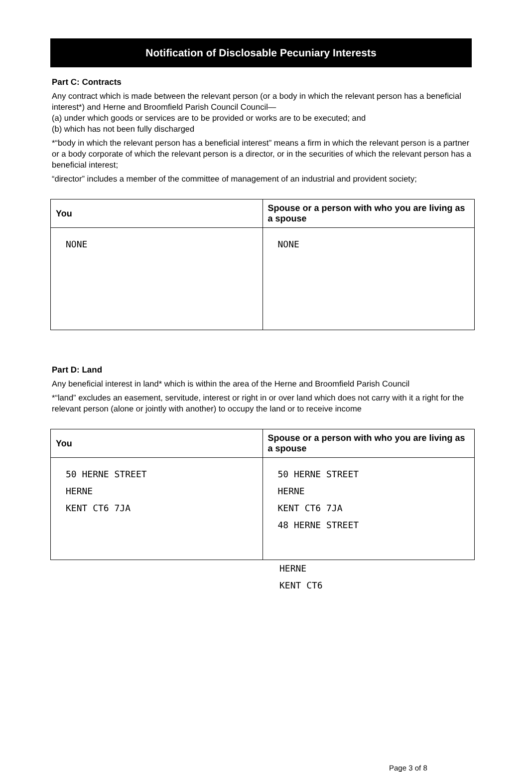Notification of Disclosable Pecuniary Interests
Part C: Contracts
Any contract which is made between the relevant person (or a body in which the relevant person has a beneficial interest*) and Herne and Broomfield Parish Council Council—
(a) under which goods or services are to be provided or works are to be executed; and
(b) which has not been fully discharged
*“body in which the relevant person has a beneficial interest” means a firm in which the relevant person is a partner or a body corporate of which the relevant person is a director, or in the securities of which the relevant person has a beneficial interest;
“director” includes a member of the committee of management of an industrial and provident society;
| You | Spouse or a person with who you are living as a spouse |
| --- | --- |
| NONE | NONE |
Part D: Land
Any beneficial interest in land* which is within the area of the Herne and Broomfield Parish Council
*“land” excludes an easement, servitude, interest or right in or over land which does not carry with it a right for the relevant person (alone or jointly with another) to occupy the land or to receive income
| You | Spouse or a person with who you are living as a spouse |
| --- | --- |
| 50 HERNE STREET HERNE KENT CT6 7JA | 50 HERNE STREET HERNE KENT CT6 7JA 48 HERNE STREET |
HERNE
KENT CT6
Page 3 of 8